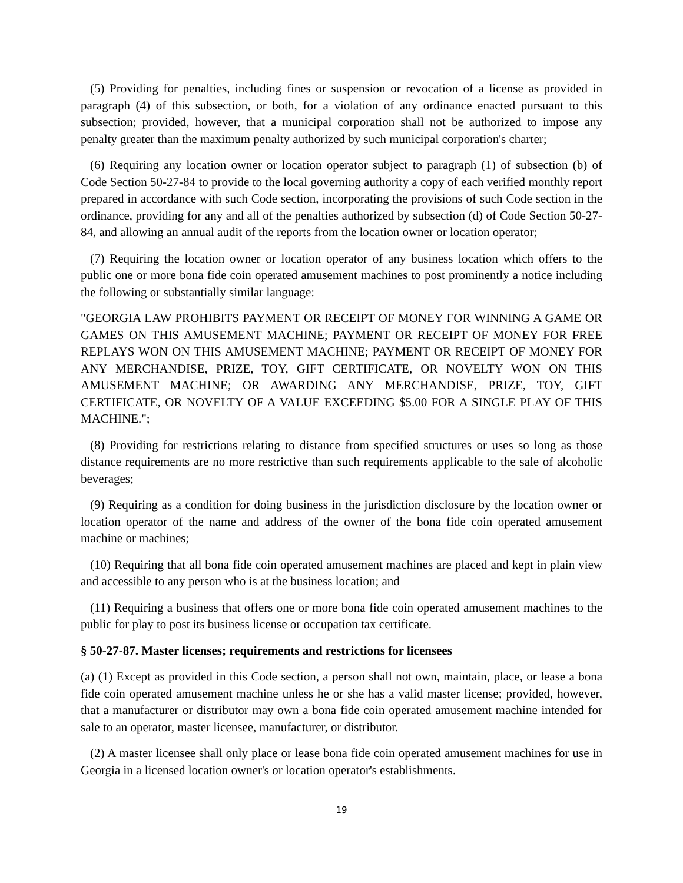(5) Providing for penalties, including fines or suspension or revocation of a license as provided in paragraph (4) of this subsection, or both, for a violation of any ordinance enacted pursuant to this subsection; provided, however, that a municipal corporation shall not be authorized to impose any penalty greater than the maximum penalty authorized by such municipal corporation's charter;
(6) Requiring any location owner or location operator subject to paragraph (1) of subsection (b) of Code Section 50-27-84 to provide to the local governing authority a copy of each verified monthly report prepared in accordance with such Code section, incorporating the provisions of such Code section in the ordinance, providing for any and all of the penalties authorized by subsection (d) of Code Section 50-27-84, and allowing an annual audit of the reports from the location owner or location operator;
(7) Requiring the location owner or location operator of any business location which offers to the public one or more bona fide coin operated amusement machines to post prominently a notice including the following or substantially similar language:
"GEORGIA LAW PROHIBITS PAYMENT OR RECEIPT OF MONEY FOR WINNING A GAME OR GAMES ON THIS AMUSEMENT MACHINE; PAYMENT OR RECEIPT OF MONEY FOR FREE REPLAYS WON ON THIS AMUSEMENT MACHINE; PAYMENT OR RECEIPT OF MONEY FOR ANY MERCHANDISE, PRIZE, TOY, GIFT CERTIFICATE, OR NOVELTY WON ON THIS AMUSEMENT MACHINE; OR AWARDING ANY MERCHANDISE, PRIZE, TOY, GIFT CERTIFICATE, OR NOVELTY OF A VALUE EXCEEDING $5.00 FOR A SINGLE PLAY OF THIS MACHINE.";
(8) Providing for restrictions relating to distance from specified structures or uses so long as those distance requirements are no more restrictive than such requirements applicable to the sale of alcoholic beverages;
(9) Requiring as a condition for doing business in the jurisdiction disclosure by the location owner or location operator of the name and address of the owner of the bona fide coin operated amusement machine or machines;
(10) Requiring that all bona fide coin operated amusement machines are placed and kept in plain view and accessible to any person who is at the business location; and
(11) Requiring a business that offers one or more bona fide coin operated amusement machines to the public for play to post its business license or occupation tax certificate.
§ 50-27-87. Master licenses; requirements and restrictions for licensees
(a) (1) Except as provided in this Code section, a person shall not own, maintain, place, or lease a bona fide coin operated amusement machine unless he or she has a valid master license; provided, however, that a manufacturer or distributor may own a bona fide coin operated amusement machine intended for sale to an operator, master licensee, manufacturer, or distributor.
(2) A master licensee shall only place or lease bona fide coin operated amusement machines for use in Georgia in a licensed location owner's or location operator's establishments.
19